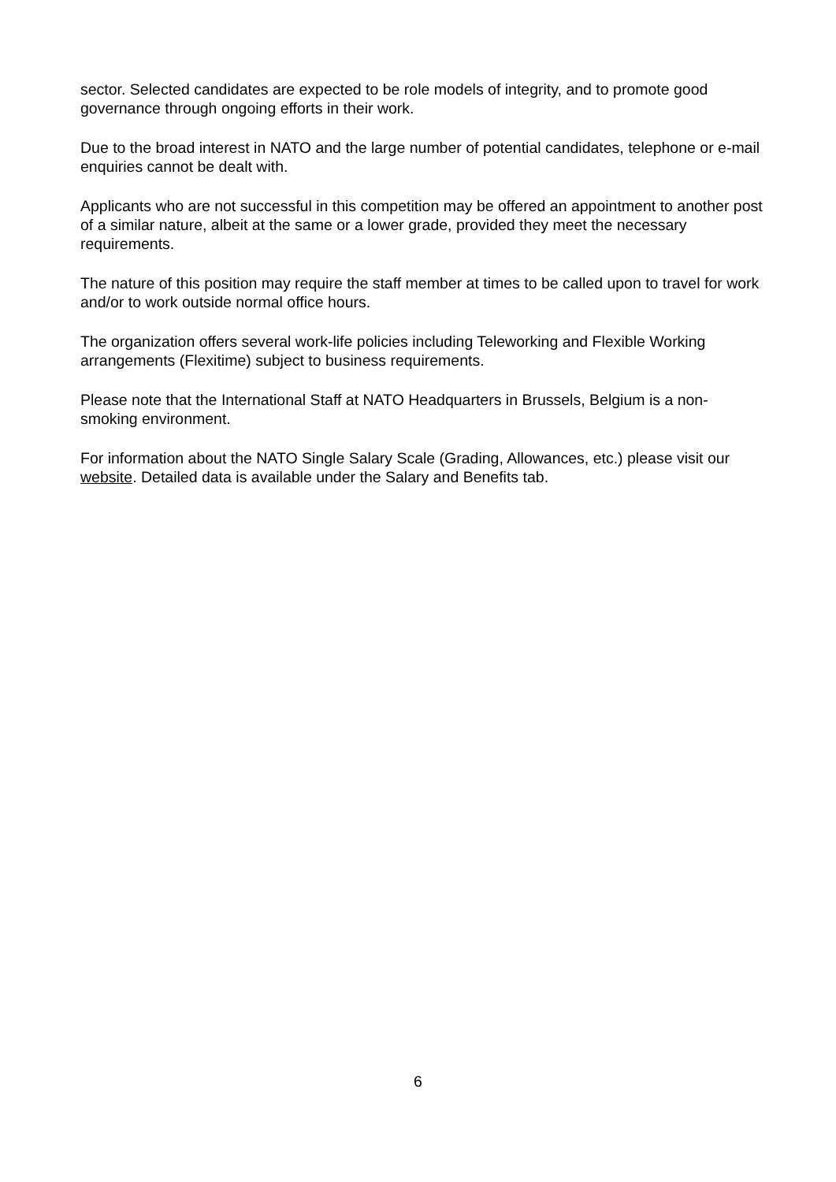sector. Selected candidates are expected to be role models of integrity, and to promote good governance through ongoing efforts in their work.
Due to the broad interest in NATO and the large number of potential candidates, telephone or e-mail enquiries cannot be dealt with.
Applicants who are not successful in this competition may be offered an appointment to another post of a similar nature, albeit at the same or a lower grade, provided they meet the necessary requirements.
The nature of this position may require the staff member at times to be called upon to travel for work and/or to work outside normal office hours.
The organization offers several work-life policies including Teleworking and Flexible Working arrangements (Flexitime) subject to business requirements.
Please note that the International Staff at NATO Headquarters in Brussels, Belgium is a non-smoking environment.
For information about the NATO Single Salary Scale (Grading, Allowances, etc.) please visit our website. Detailed data is available under the Salary and Benefits tab.
6